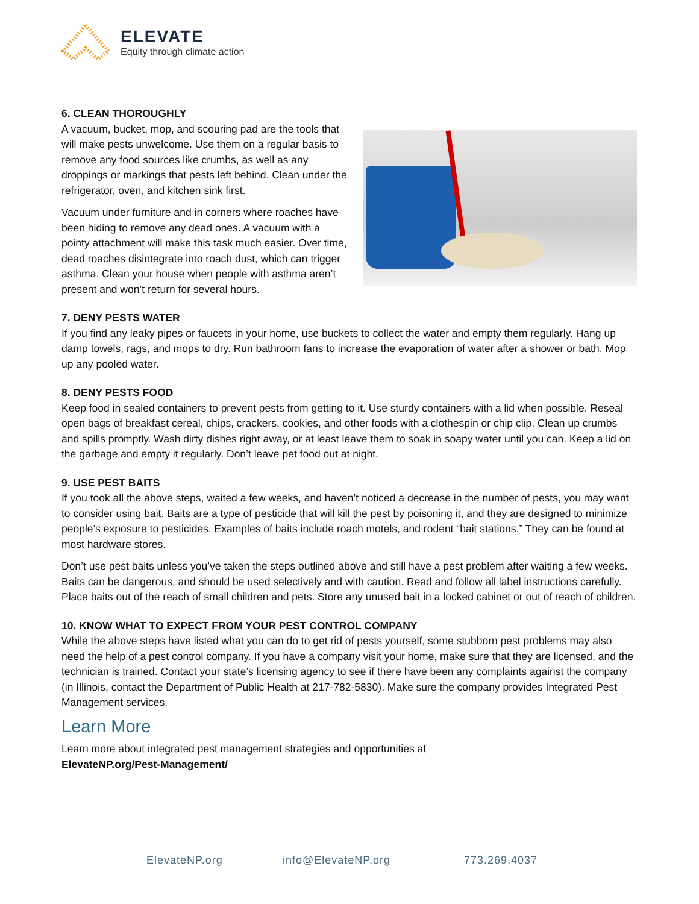ELEVATE
Equity through climate action
6. CLEAN THOROUGHLY
A vacuum, bucket, mop, and scouring pad are the tools that will make pests unwelcome. Use them on a regular basis to remove any food sources like crumbs, as well as any droppings or markings that pests left behind. Clean under the refrigerator, oven, and kitchen sink first.
Vacuum under furniture and in corners where roaches have been hiding to remove any dead ones. A vacuum with a pointy attachment will make this task much easier. Over time, dead roaches disintegrate into roach dust, which can trigger asthma. Clean your house when people with asthma aren’t present and won’t return for several hours.
7. DENY PESTS WATER
If you find any leaky pipes or faucets in your home, use buckets to collect the water and empty them regularly. Hang up damp towels, rags, and mops to dry. Run bathroom fans to increase the evaporation of water after a shower or bath. Mop up any pooled water.
8. DENY PESTS FOOD
Keep food in sealed containers to prevent pests from getting to it. Use sturdy containers with a lid when possible. Reseal open bags of breakfast cereal, chips, crackers, cookies, and other foods with a clothespin or chip clip. Clean up crumbs and spills promptly. Wash dirty dishes right away, or at least leave them to soak in soapy water until you can. Keep a lid on the garbage and empty it regularly. Don’t leave pet food out at night.
9. USE PEST BAITS
If you took all the above steps, waited a few weeks, and haven’t noticed a decrease in the number of pests, you may want to consider using bait. Baits are a type of pesticide that will kill the pest by poisoning it, and they are designed to minimize people’s exposure to pesticides. Examples of baits include roach motels, and rodent “bait stations.” They can be found at most hardware stores.
Don’t use pest baits unless you’ve taken the steps outlined above and still have a pest problem after waiting a few weeks. Baits can be dangerous, and should be used selectively and with caution. Read and follow all label instructions carefully. Place baits out of the reach of small children and pets. Store any unused bait in a locked cabinet or out of reach of children.
10. KNOW WHAT TO EXPECT FROM YOUR PEST CONTROL COMPANY
While the above steps have listed what you can do to get rid of pests yourself, some stubborn pest problems may also need the help of a pest control company. If you have a company visit your home, make sure that they are licensed, and the technician is trained. Contact your state’s licensing agency to see if there have been any complaints against the company (in Illinois, contact the Department of Public Health at 217-782-5830). Make sure the company provides Integrated Pest Management services.
Learn More
Learn more about integrated pest management strategies and opportunities at
ElevateNP.org/Pest-Management/
ElevateNP.org info@ElevateNP.org 773.269.4037